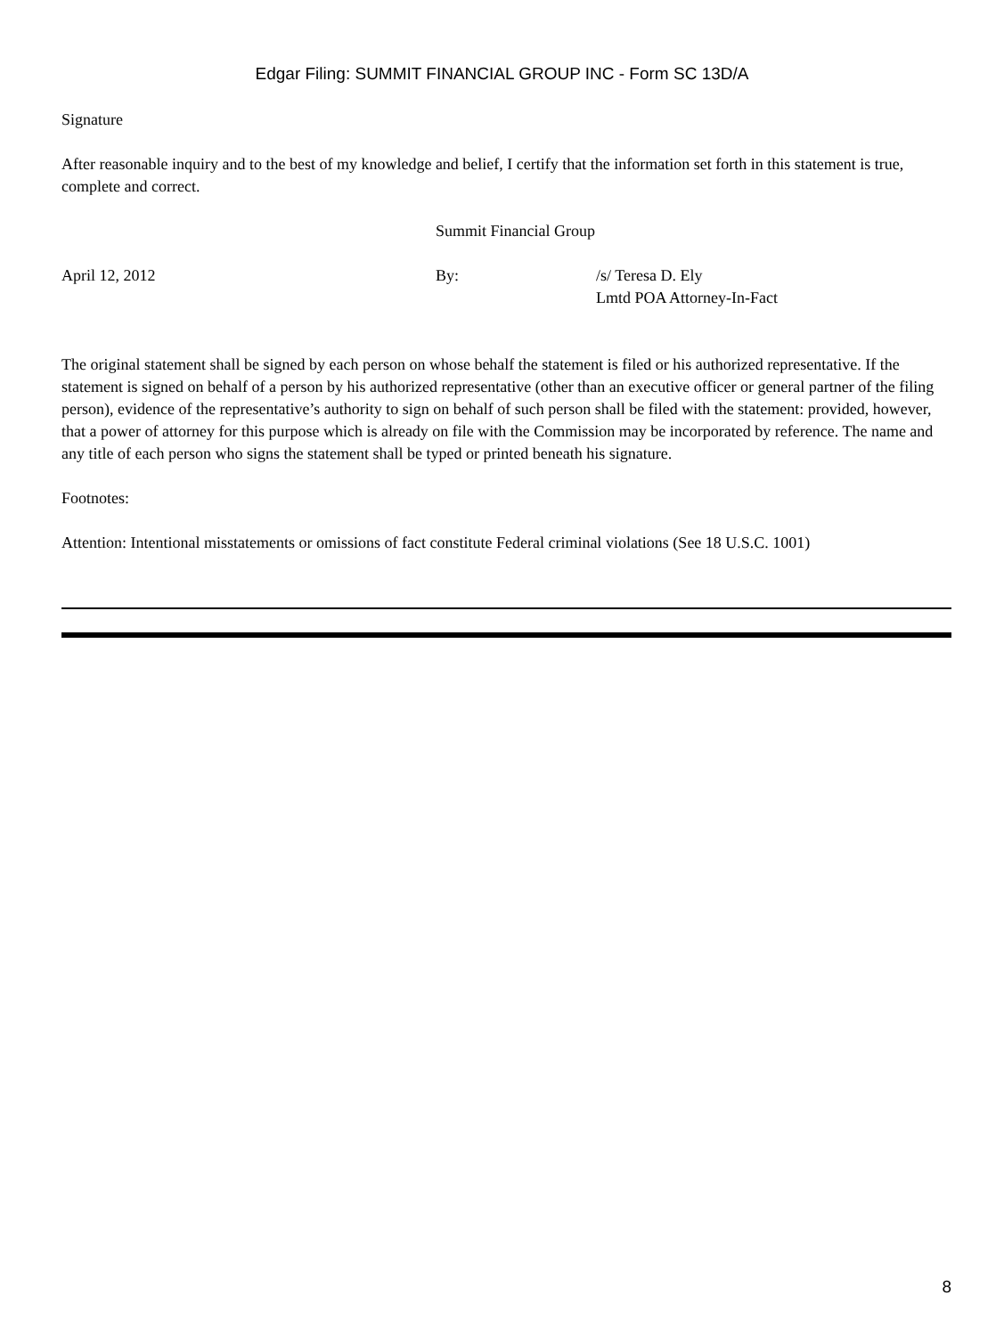Edgar Filing: SUMMIT FINANCIAL GROUP INC - Form SC 13D/A
Signature
After reasonable inquiry and to the best of my knowledge and belief, I certify that the information set forth in this statement is true, complete and correct.
| | Summit Financial Group | |
| April 12, 2012 | By: | /s/ Teresa D. Ely Lmtd POA Attorney-In-Fact |
The original statement shall be signed by each person on whose behalf the statement is filed or his authorized representative. If the statement is signed on behalf of a person by his authorized representative (other than an executive officer or general partner of the filing person), evidence of the representative’s authority to sign on behalf of such person shall be filed with the statement: provided, however, that a power of attorney for this purpose which is already on file with the Commission may be incorporated by reference. The name and any title of each person who signs the statement shall be typed or printed beneath his signature.
Footnotes:
Attention: Intentional misstatements or omissions of fact constitute Federal criminal violations (See 18 U.S.C. 1001)
8